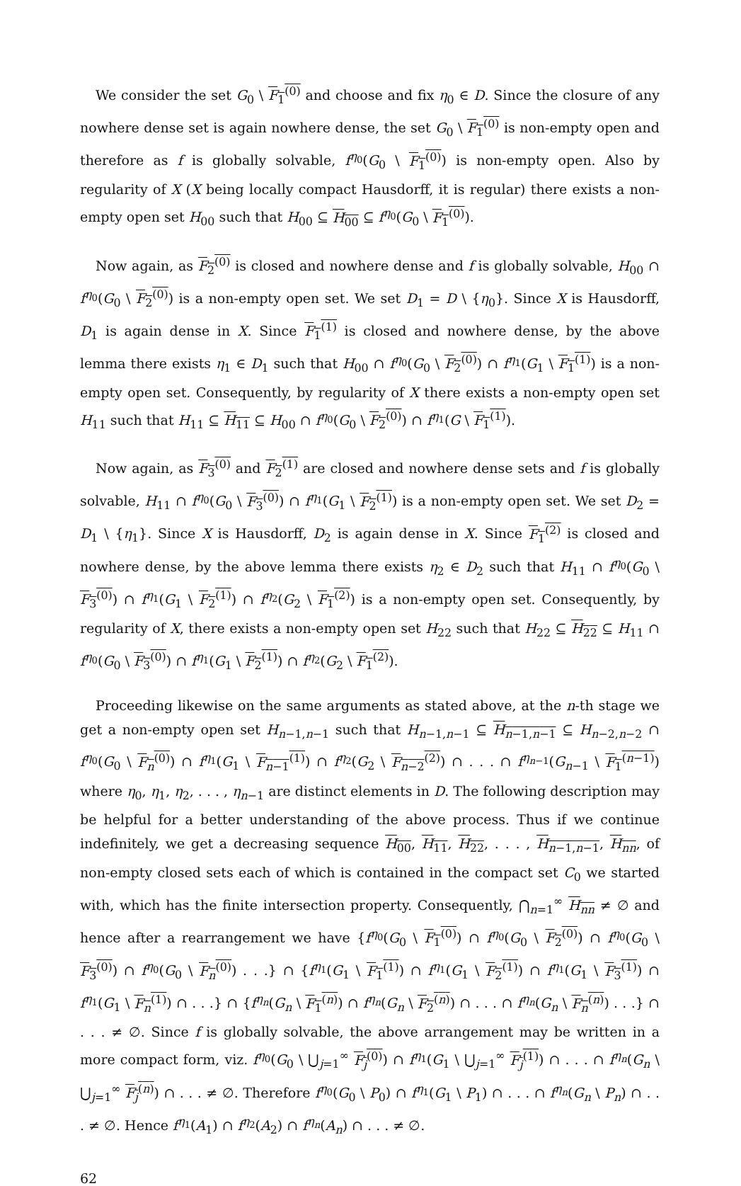We consider the set G<sub>0</sub> \ F<sub>1</sub><sup>(0)</sup> and choose and fix η<sub>0</sub> ∈ D. Since the closure of any nowhere dense set is again nowhere dense, the set G<sub>0</sub> \ F<sub>1</sub><sup>(0)</sup> is non-empty open and therefore as f is globally solvable, f<sup>η<sub>0</sub></sup>(G<sub>0</sub> \ F<sub>1</sub><sup>(0)</sup>) is non-empty open. Also by regularity of X (X being locally compact Hausdorff, it is regular) there exists a non-empty open set H<sub>00</sub> such that H<sub>00</sub> ⊆ H<sub>00</sub> ⊆ f<sup>η<sub>0</sub></sup>(G<sub>0</sub> \ F<sub>1</sub><sup>(0)</sup>).
Now again, as F<sub>2</sub><sup>(0)</sup> is closed and nowhere dense and f is globally solvable, H<sub>00</sub> ∩ f<sup>η<sub>0</sub></sup>(G<sub>0</sub> \ F<sub>2</sub><sup>(0)</sup>) is a non-empty open set. We set D<sub>1</sub> = D \ {η<sub>0</sub>}. Since X is Hausdorff, D<sub>1</sub> is again dense in X. Since F<sub>1</sub><sup>(1)</sup> is closed and nowhere dense, by the above lemma there exists η<sub>1</sub> ∈ D<sub>1</sub> such that H<sub>00</sub> ∩ f<sup>η<sub>0</sub></sup>(G<sub>0</sub> \ F<sub>2</sub><sup>(0)</sup>) ∩ f<sup>η<sub>1</sub></sup>(G<sub>1</sub> \ F<sub>1</sub><sup>(1)</sup>) is a non-empty open set. Consequently, by regularity of X there exists a non-empty open set H<sub>11</sub> such that H<sub>11</sub> ⊆ H<sub>11</sub> ⊆ H<sub>00</sub> ∩ f<sup>η<sub>0</sub></sup>(G<sub>0</sub> \ F<sub>2</sub><sup>(0)</sup>) ∩ f<sup>η<sub>1</sub></sup>(G \ F<sub>1</sub><sup>(1)</sup>).
Now again, as F<sub>3</sub><sup>(0)</sup> and F<sub>2</sub><sup>(1)</sup> are closed and nowhere dense sets and f is globally solvable, H<sub>11</sub> ∩ f<sup>η<sub>0</sub></sup>(G<sub>0</sub> \ F<sub>3</sub><sup>(0)</sup>) ∩ f<sup>η<sub>1</sub></sup>(G<sub>1</sub> \ F<sub>2</sub><sup>(1)</sup>) is a non-empty open set. We set D<sub>2</sub> = D<sub>1</sub> \ {η<sub>1</sub>}. Since X is Hausdorff, D<sub>2</sub> is again dense in X. Since F<sub>1</sub><sup>(2)</sup> is closed and nowhere dense, by the above lemma there exists η<sub>2</sub> ∈ D<sub>2</sub> such that H<sub>11</sub> ∩ f<sup>η<sub>0</sub></sup>(G<sub>0</sub> \ F<sub>3</sub><sup>(0)</sup>) ∩ f<sup>η<sub>1</sub></sup>(G<sub>1</sub> \ F<sub>2</sub><sup>(1)</sup>) ∩ f<sup>η<sub>2</sub></sup>(G<sub>2</sub> \ F<sub>1</sub><sup>(2)</sup>) is a non-empty open set. Consequently, by regularity of X, there exists a non-empty open set H<sub>22</sub> such that H<sub>22</sub> ⊆ H<sub>22</sub> ⊆ H<sub>11</sub> ∩ f<sup>η<sub>0</sub></sup>(G<sub>0</sub> \ F<sub>3</sub><sup>(0)</sup>) ∩ f<sup>η<sub>1</sub></sup>(G<sub>1</sub> \ F<sub>2</sub><sup>(1)</sup>) ∩ f<sup>η<sub>2</sub></sup>(G<sub>2</sub> \ F<sub>1</sub><sup>(2)</sup>).
Proceeding likewise on the same arguments as stated above, at the n-th stage we get a non-empty open set H<sub>n−1,n−1</sub> such that H<sub>n−1,n−1</sub> ⊆ H<sub>n−1,n−1</sub> ⊆ H<sub>n−2,n−2</sub> ∩ f<sup>η<sub>0</sub></sup>(G<sub>0</sub> \ F<sub>n</sub><sup>(0)</sup>) ∩ f<sup>η<sub>1</sub></sup>(G<sub>1</sub> \ F<sub>n−1</sub><sup>(1)</sup>) ∩ f<sup>η<sub>2</sub></sup>(G<sub>2</sub> \ F<sub>n−2</sub><sup>(2)</sup>) ∩ . . . ∩ f<sup>η<sub>n−1</sub></sup>(G<sub>n−1</sub> \ F<sub>1</sub><sup>(n−1)</sup>) where η<sub>0</sub>, η<sub>1</sub>, η<sub>2</sub>, . . . , η<sub>n−1</sub> are distinct elements in D. The following description may be helpful for a better understanding of the above process. Thus if we continue indefinitely, we get a decreasing sequence H<sub>00</sub>, H<sub>11</sub>, H<sub>22</sub>, . . . , H<sub>n−1,n−1</sub>, H<sub>nn</sub>, of non-empty closed sets each of which is contained in the compact set C<sub>0</sub> we started with, which has the finite intersection property. Consequently, ⋂<sub>n=1</sub><sup>∞</sup> H<sub>nn</sub> ≠ ∅ and hence after a rearrangement we have {f<sup>η<sub>0</sub></sup>(G<sub>0</sub> \ F<sub>1</sub><sup>(0)</sup>) ∩ f<sup>η<sub>0</sub></sup>(G<sub>0</sub> \ F<sub>2</sub><sup>(0)</sup>) ∩ f<sup>η<sub>0</sub></sup>(G<sub>0</sub> \ F<sub>3</sub><sup>(0)</sup>) ∩ f<sup>η<sub>0</sub></sup>(G<sub>0</sub> \ F<sub>n</sub><sup>(0)</sup>) . . .} ∩ {f<sup>η<sub>1</sub></sup>(G<sub>1</sub> \ F<sub>1</sub><sup>(1)</sup>) ∩ f<sup>η<sub>1</sub></sup>(G<sub>1</sub> \ F<sub>2</sub><sup>(1)</sup>) ∩ f<sup>η<sub>1</sub></sup>(G<sub>1</sub> \ F<sub>3</sub><sup>(1)</sup>) ∩ f<sup>η<sub>1</sub></sup>(G<sub>1</sub> \ F<sub>n</sub><sup>(1)</sup>) ∩ . . .} ∩ {f<sup>η<sub>n</sub></sup>(G<sub>n</sub> \ F<sub>1</sub><sup>(n)</sup>) ∩ f<sup>η<sub>n</sub></sup>(G<sub>n</sub> \ F<sub>2</sub><sup>(n)</sup>) ∩ . . . ∩ f<sup>η<sub>n</sub></sup>(G<sub>n</sub> \ F<sub>n</sub><sup>(n)</sup>) . . .} ∩ . . . ≠ ∅. Since f is globally solvable, the above arrangement may be written in a more compact form, viz. f<sup>η<sub>0</sub></sup>(G<sub>0</sub> \ ⋃<sub>j=1</sub><sup>∞</sup> F<sub>j</sub><sup>(0)</sup>) ∩ f<sup>η<sub>1</sub></sup>(G<sub>1</sub> \ ⋃<sub>j=1</sub><sup>∞</sup> F<sub>j</sub><sup>(1)</sup>) ∩ . . . ∩ f<sup>η<sub>n</sub></sup>(G<sub>n</sub> \ ⋃<sub>j=1</sub><sup>∞</sup> F<sub>j</sub><sup>(n)</sup>) ∩ . . . ≠ ∅. Therefore f<sup>η<sub>0</sub></sup>(G<sub>0</sub> \ P<sub>0</sub>) ∩ f<sup>η<sub>1</sub></sup>(G<sub>1</sub> \ P<sub>1</sub>) ∩ . . . ∩ f<sup>η<sub>n</sub></sup>(G<sub>n</sub> \ P<sub>n</sub>) ∩ . . . ≠ ∅. Hence f<sup>η<sub>1</sub></sup>(A<sub>1</sub>) ∩ f<sup>η<sub>2</sub></sup>(A<sub>2</sub>) ∩ f<sup>η<sub>n</sub></sup>(A<sub>n</sub>) ∩ . . . ≠ ∅.
62